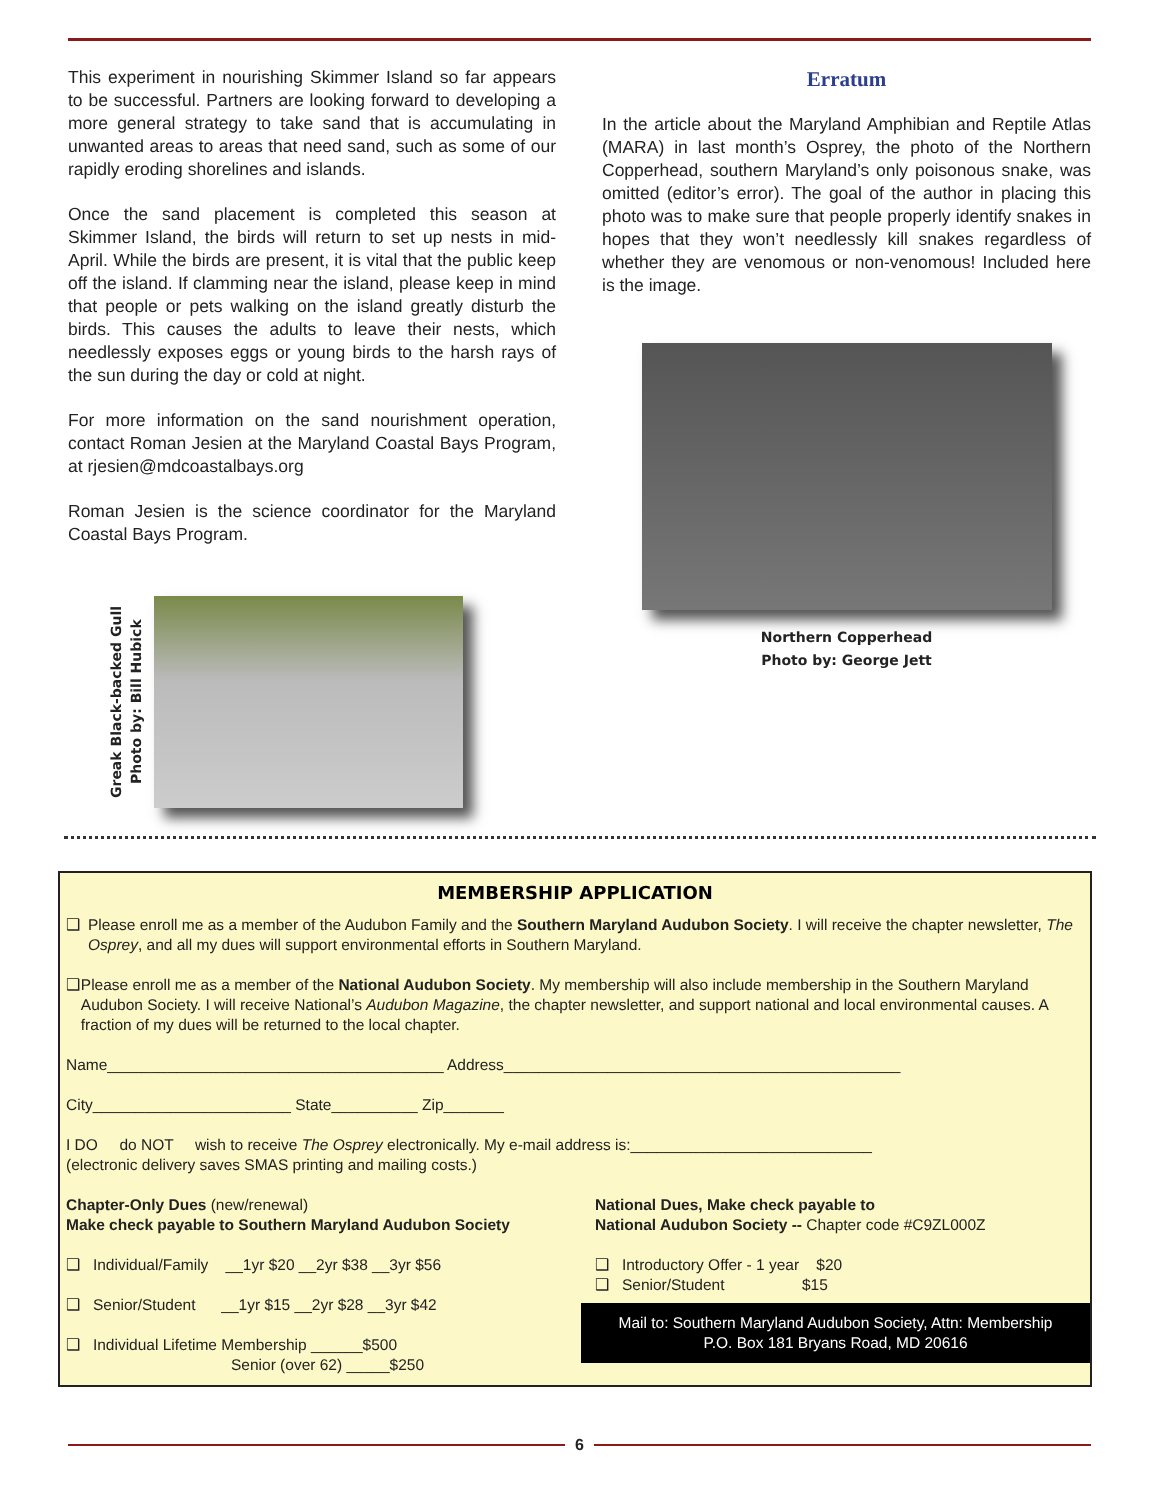This experiment in nourishing Skimmer Island so far appears to be successful. Partners are looking forward to developing a more general strategy to take sand that is accumulating in unwanted areas to areas that need sand, such as some of our rapidly eroding shorelines and islands.
Once the sand placement is completed this season at Skimmer Island, the birds will return to set up nests in mid-April. While the birds are present, it is vital that the public keep off the island. If clamming near the island, please keep in mind that people or pets walking on the island greatly disturb the birds. This causes the adults to leave their nests, which needlessly exposes eggs or young birds to the harsh rays of the sun during the day or cold at night.
For more information on the sand nourishment operation, contact Roman Jesien at the Maryland Coastal Bays Program, at rjesien@mdcoastalbays.org
Roman Jesien is the science coordinator for the Maryland Coastal Bays Program.
Greak Black-backed Gull
Photo by: Bill Hubick
Erratum
In the article about the Maryland Amphibian and Reptile Atlas (MARA) in last month’s Osprey, the photo of the Northern Copperhead, southern Maryland’s only poisonous snake, was omitted (editor’s error). The goal of the author in placing this photo was to make sure that people properly identify snakes in hopes that they won’t needlessly kill snakes regardless of whether they are venomous or non-venomous! Included here is the image.
Northern Copperhead
Photo by: George Jett
MEMBERSHIP APPLICATION
❑ Please enroll me as a member of the Audubon Family and the Southern Maryland Audubon Society. I will receive the chapter newsletter, The Osprey, and all my dues will support environmental efforts in Southern Maryland.
❑ Please enroll me as a member of the National Audubon Society. My membership will also include membership in the Southern Maryland Audubon Society. I will receive National’s Audubon Magazine, the chapter newsletter, and support national and local environmental causes. A fraction of my dues will be returned to the local chapter.
Name_______________________________________ Address______________________________________________
City_______________________ State__________ Zip_______
I DO do NOT wish to receive The Osprey electronically. My e-mail address is:____________________________
(electronic delivery saves SMAS printing and mailing costs.)
Chapter-Only Dues (new/renewal)
Make check payable to Southern Maryland Audubon Society
❑ Individual/Family __1yr $20 __2yr $38 __3yr $56
❑ Senior/Student __1yr $15 __2yr $28 __3yr $42
❑ Individual Lifetime Membership ______$500
Senior (over 62) _____$250
National Dues, Make check payable to
National Audubon Society -- Chapter code #C9ZL000Z
❑ Introductory Offer - 1 year $20
❑ Senior/Student $15
Mail to: Southern Maryland Audubon Society, Attn: Membership
P.O. Box 181 Bryans Road, MD 20616
6